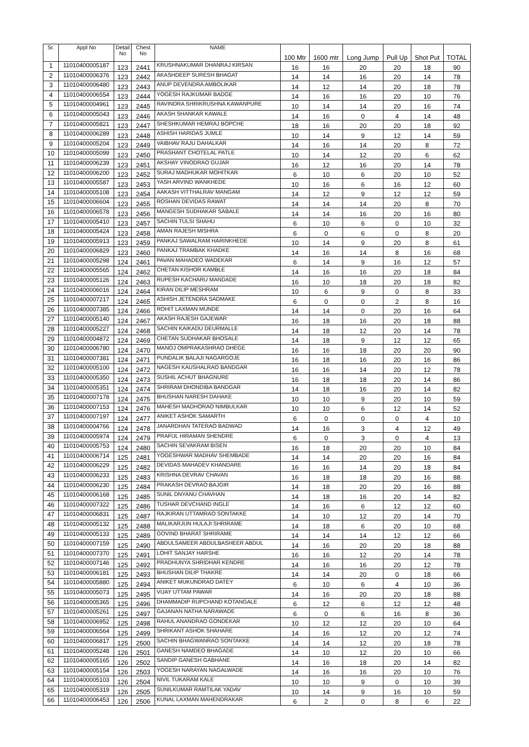| Sr. | Appl No | Detail No | Chest No | NAME | 100 Mtr | 1600 mtr | Long Jump | Pull Up | Shot Put | TOTAL |
| --- | --- | --- | --- | --- | --- | --- | --- | --- | --- | --- |
| 1 | 11010400005187 | 123 | 2441 | KRUSHNAKUMAR DHANRAJ KIRSAN | 16 | 16 | 20 | 20 | 18 | 90 |
| 2 | 11010400006376 | 123 | 2442 | AKASHDEEP SURESH BHAGAT | 14 | 14 | 16 | 20 | 14 | 78 |
| 3 | 11010400006480 | 123 | 2443 | ANUP DEVENDRA AMBOLIKAR | 14 | 12 | 14 | 20 | 18 | 78 |
| 4 | 11010400006554 | 123 | 2444 | YOGESH RAJKUMAR BADGE | 14 | 16 | 16 | 20 | 10 | 76 |
| 5 | 11010400004961 | 123 | 2445 | RAVINDRA SHRIKRUSHNA KAWANPURE | 10 | 14 | 14 | 20 | 16 | 74 |
| 6 | 11010400005043 | 123 | 2446 | AKASH SHANKAR KAWALE | 14 | 16 | 0 | 4 | 14 | 48 |
| 7 | 11010400005821 | 123 | 2447 | SHESHKUMAR HEMRAJ BOPCHE | 18 | 16 | 20 | 20 | 18 | 92 |
| 8 | 11010400006289 | 123 | 2448 | ASHISH HARIDAS JUMLE | 10 | 14 | 9 | 12 | 14 | 59 |
| 9 | 11010400005204 | 123 | 2449 | VAIBHAV RAJU DAHALKAR | 14 | 16 | 14 | 20 | 8 | 72 |
| 10 | 11010400005099 | 123 | 2450 | PRASHANT CHOTELAL PATLE | 10 | 14 | 12 | 20 | 6 | 62 |
| 11 | 11010400006239 | 123 | 2451 | AKSHAY VINODRAO GUJAR | 16 | 12 | 16 | 20 | 14 | 78 |
| 12 | 11010400006200 | 123 | 2452 | SURAJ MADHUKAR MOHITKAR | 6 | 10 | 6 | 20 | 10 | 52 |
| 13 | 11010400005587 | 123 | 2453 | YASH ARVIND WANKHEDE | 10 | 16 | 6 | 16 | 12 | 60 |
| 14 | 11010400005108 | 123 | 2454 | AAKASH VITTHALRAV MANGAM | 14 | 12 | 9 | 12 | 12 | 59 |
| 15 | 11010400006604 | 123 | 2455 | ROSHAN DEVIDAS RAWAT | 14 | 14 | 14 | 20 | 8 | 70 |
| 16 | 11010400006578 | 123 | 2456 | MANGESH SUDHAKAR SABALE | 14 | 14 | 16 | 20 | 16 | 80 |
| 17 | 11010400005410 | 123 | 2457 | SACHIN TULSI SHAHU | 6 | 10 | 6 | 0 | 10 | 32 |
| 18 | 11010400005424 | 123 | 2458 | AMAN RAJESH MISHRA | 6 | 0 | 6 | 0 | 8 | 20 |
| 19 | 11010400005913 | 123 | 2459 | PANKAJ SAWALRAM HARINKHEDE | 10 | 14 | 9 | 20 | 8 | 61 |
| 20 | 11010400006829 | 123 | 2460 | PANKAJ TRAMBAK KHADKE | 14 | 16 | 14 | 8 | 16 | 68 |
| 21 | 11010400005298 | 124 | 2461 | PAVAN MAHADEO WADEKAR | 6 | 14 | 9 | 16 | 12 | 57 |
| 22 | 11010400005565 | 124 | 2462 | CHETAN KISHOR KAMBLE | 14 | 16 | 16 | 20 | 18 | 84 |
| 23 | 11010400005126 | 124 | 2463 | RUPESH KACHARU MANDADE | 16 | 10 | 18 | 20 | 18 | 82 |
| 24 | 11010400006016 | 124 | 2464 | KIRAN DILIP MESHRAM | 10 | 6 | 9 | 0 | 8 | 33 |
| 25 | 11010400007217 | 124 | 2465 | ASHISH JETENDRA SADMAKE | 6 | 0 | 0 | 2 | 8 | 16 |
| 26 | 11010400007385 | 124 | 2466 | ROHIT LAXMAN MUNDE | 14 | 14 | 0 | 20 | 16 | 64 |
| 27 | 11010400005140 | 124 | 2467 | AKASH RAJESH GAJEWAR | 16 | 18 | 16 | 20 | 18 | 88 |
| 28 | 11010400005227 | 124 | 2468 | SACHIN KAIKADU DEURMALLE | 14 | 18 | 12 | 20 | 14 | 78 |
| 29 | 11010400004872 | 124 | 2469 | CHETAN SUDHAKAR BHOSALE | 14 | 18 | 9 | 12 | 12 | 65 |
| 30 | 11010400006780 | 124 | 2470 | MANOJ OMPRAKASHRAO DHEGE | 16 | 16 | 18 | 20 | 20 | 90 |
| 31 | 11010400007381 | 124 | 2471 | PUNDALIK BALAJI NAGARGOJE | 16 | 18 | 16 | 20 | 16 | 86 |
| 32 | 11010400005100 | 124 | 2472 | NAGESH KAUSHALRAO BANDGAR | 16 | 16 | 14 | 20 | 12 | 78 |
| 33 | 11010400005350 | 124 | 2473 | SUSHIL ACHUT BHAGNURE | 16 | 18 | 18 | 20 | 14 | 86 |
| 34 | 11010400005351 | 124 | 2474 | SHRIRAM DHONDIBA BANDGAR | 14 | 18 | 16 | 20 | 14 | 82 |
| 35 | 11010400007178 | 124 | 2475 | BHUSHAN NARESH DAHAKE | 10 | 10 | 9 | 20 | 10 | 59 |
| 36 | 11010400007153 | 124 | 2476 | MAHESH MADHORAO NIMBULKAR | 10 | 10 | 6 | 12 | 14 | 52 |
| 37 | 11010400007197 | 124 | 2477 | ANIKET ASHOK SAMARTH | 6 | 0 | 0 | 0 | 4 | 10 |
| 38 | 11010400004766 | 124 | 2478 | JANARDHAN TATERAO BADWAD | 14 | 16 | 3 | 4 | 12 | 49 |
| 39 | 11010400005974 | 124 | 2479 | PRAFUL HIRAMAN SHENDRE | 6 | 0 | 3 | 0 | 4 | 13 |
| 40 | 11010400005753 | 124 | 2480 | SACHIN SEVAKRAM BISEN | 16 | 18 | 20 | 20 | 10 | 84 |
| 41 | 11010400006714 | 125 | 2481 | YOGESHWAR MADHAV SHEMBADE | 14 | 14 | 20 | 20 | 16 | 84 |
| 42 | 11010400006229 | 125 | 2482 | DEVIDAS MAHADEV KHANDARE | 16 | 16 | 14 | 20 | 18 | 84 |
| 43 | 11010400006233 | 125 | 2483 | KRISHNA DEVRAV CHAVAN | 16 | 18 | 18 | 20 | 16 | 88 |
| 44 | 11010400006230 | 125 | 2484 | PRAKASH DEVRAO BAJGIR | 14 | 18 | 20 | 20 | 16 | 88 |
| 45 | 11010400006168 | 125 | 2485 | SUNIL DNYANU CHAVHAN | 14 | 18 | 16 | 20 | 14 | 82 |
| 46 | 11010400007322 | 125 | 2486 | TUSHAR DEVCHAND INGLE | 14 | 16 | 6 | 12 | 12 | 60 |
| 47 | 11010400006831 | 125 | 2487 | RAJKIRAN UTTAMRAO SONTAKKE | 14 | 10 | 12 | 20 | 14 | 70 |
| 48 | 11010400005132 | 125 | 2488 | MALIKARJUN HULAJI SHRIRAME | 14 | 18 | 6 | 20 | 10 | 68 |
| 49 | 11010400005133 | 125 | 2489 | GOVIND BHARAT SHRIRAME | 14 | 14 | 14 | 12 | 12 | 66 |
| 50 | 11010400007159 | 125 | 2490 | ABDULSAMEER ABDULBASHEER ABDUL | 14 | 16 | 20 | 20 | 18 | 88 |
| 51 | 11010400007370 | 125 | 2491 | LOHIT SANJAY HARSHE | 16 | 16 | 12 | 20 | 14 | 78 |
| 52 | 11010400007146 | 125 | 2492 | PRADHUNYA SHRIDHAR KENDRE | 14 | 16 | 16 | 20 | 12 | 78 |
| 53 | 11010400006181 | 125 | 2493 | BHUSHAN DILIP THAKRE | 14 | 14 | 20 | 0 | 18 | 66 |
| 54 | 11010400005880 | 125 | 2494 | ANIKET MUKUNDRAO DATEY | 6 | 10 | 6 | 4 | 10 | 36 |
| 55 | 11010400005073 | 125 | 2495 | VIJAY UTTAM PAWAR | 14 | 16 | 20 | 20 | 18 | 88 |
| 56 | 11010400005365 | 125 | 2496 | DHAMMADIP RUPCHAND KOTANGALE | 6 | 12 | 6 | 12 | 12 | 48 |
| 57 | 11010400005261 | 125 | 2497 | GAJANAN NATHA NARAWADE | 6 | 0 | 6 | 16 | 8 | 36 |
| 58 | 11010400006952 | 125 | 2498 | RAHUL ANANDRAO GONDEKAR | 10 | 12 | 12 | 20 | 10 | 64 |
| 59 | 11010400006564 | 125 | 2499 | SHRIKANT ASHOK SHAHARE | 14 | 16 | 12 | 20 | 12 | 74 |
| 60 | 11010400006817 | 125 | 2500 | SACHIN BHAGWANRAO SONTAKKE | 14 | 14 | 12 | 20 | 18 | 78 |
| 61 | 11010400005248 | 126 | 2501 | GANESH NAMDEO BHAGADE | 14 | 10 | 12 | 20 | 10 | 66 |
| 62 | 11010400005165 | 126 | 2502 | SANDIP GANESH GABHANE | 14 | 16 | 18 | 20 | 14 | 82 |
| 63 | 11010400005154 | 126 | 2503 | YOGESH NARAYAN NAGALWADE | 14 | 16 | 16 | 20 | 10 | 76 |
| 64 | 11010400005103 | 126 | 2504 | NIVIL TUKARAM KALE | 10 | 10 | 9 | 0 | 10 | 39 |
| 65 | 11010400005319 | 126 | 2505 | SUNILKUMAR RAMTILAK YADAV | 10 | 14 | 9 | 16 | 10 | 59 |
| 66 | 11010400006453 | 126 | 2506 | KUNAL LAXMAN MAHENDRAKAR | 6 | 2 | 0 | 8 | 6 | 22 |